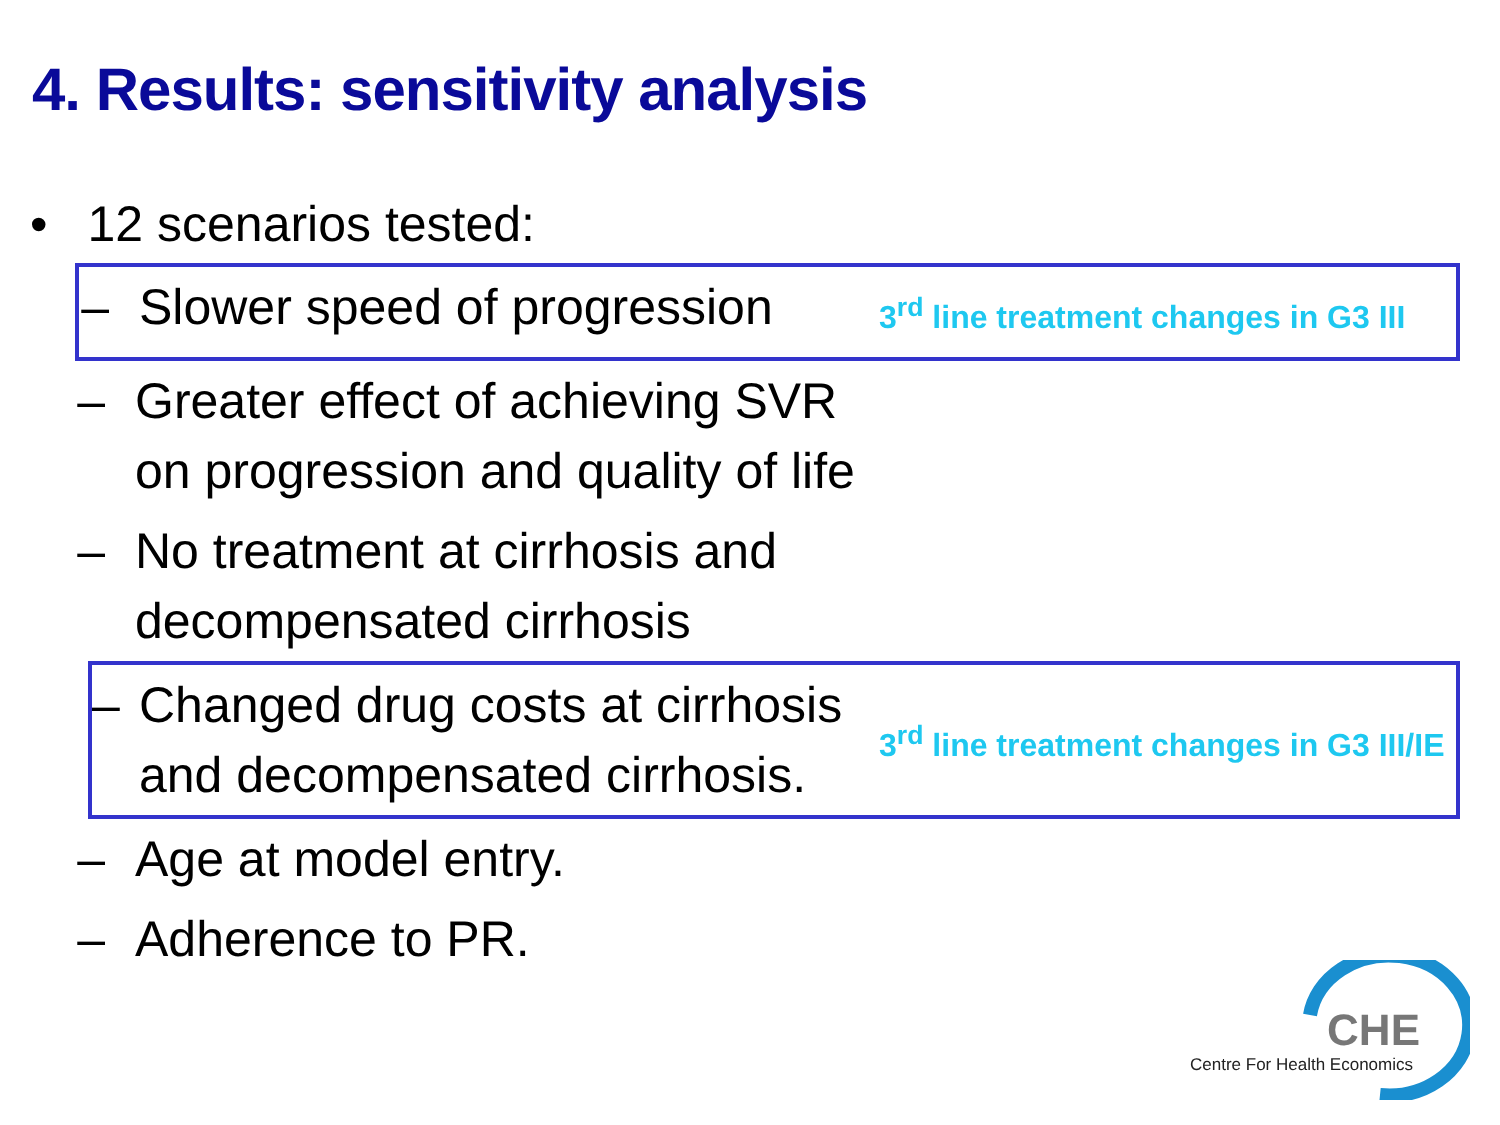4. Results: sensitivity analysis
• 12 scenarios tested:
– Slower speed of progression 3<sup>rd</sup> line treatment changes in G3 III
– Greater effect of achieving SVR on progression and quality of life
– No treatment at cirrhosis and decompensated cirrhosis
– Changed drug costs at cirrhosis and decompensated cirrhosis. 3<sup>rd</sup> line treatment changes in G3 III/IE
– Age at model entry.
– Adherence to PR.
CHE
Centre For Health Economics